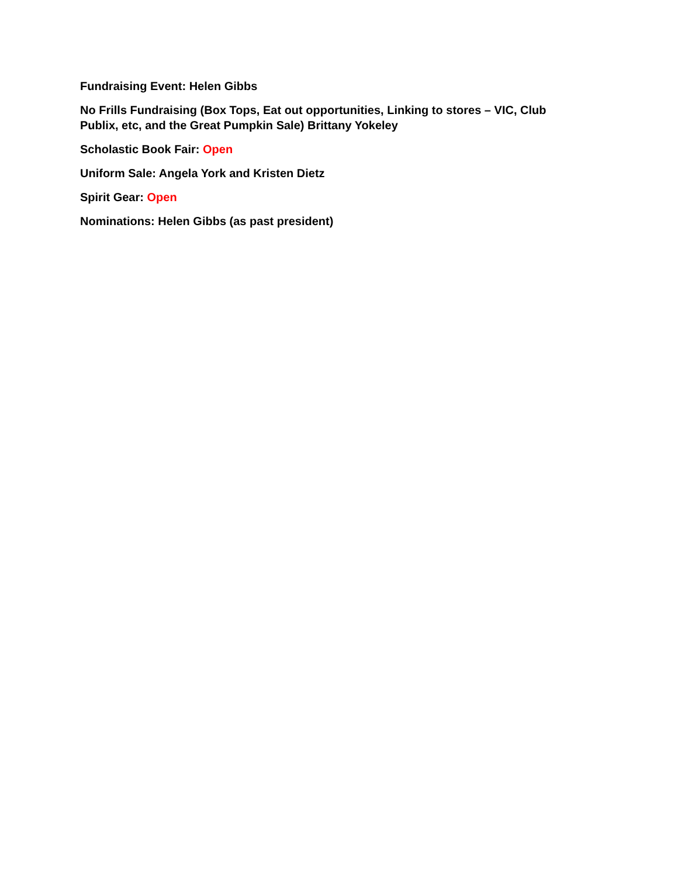Fundraising Event: Helen Gibbs
No Frills Fundraising (Box Tops, Eat out opportunities, Linking to stores – VIC, Club Publix, etc, and the Great Pumpkin Sale) Brittany Yokeley
Scholastic Book Fair: Open
Uniform Sale: Angela York and Kristen Dietz
Spirit Gear: Open
Nominations: Helen Gibbs (as past president)